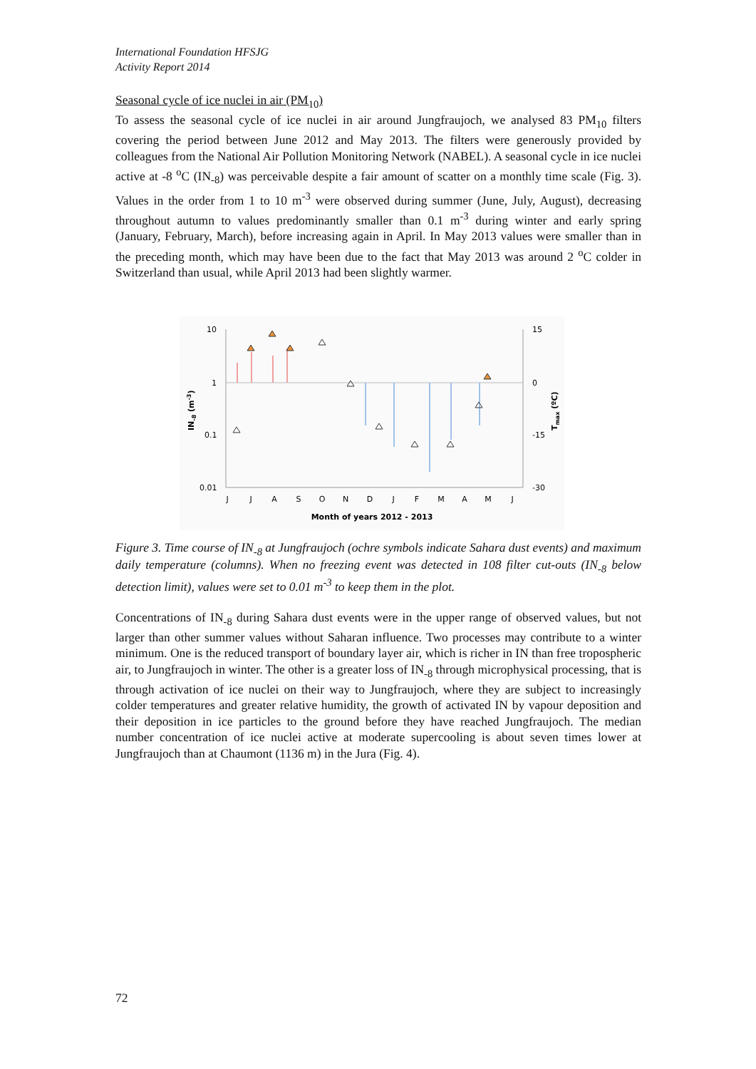International Foundation HFSJG
Activity Report 2014
Seasonal cycle of ice nuclei in air (PM<sub>10</sub>)
To assess the seasonal cycle of ice nuclei in air around Jungfraujoch, we analysed 83 PM<sub>10</sub> filters covering the period between June 2012 and May 2013. The filters were generously provided by colleagues from the National Air Pollution Monitoring Network (NABEL). A seasonal cycle in ice nuclei active at -8 <sup>o</sup>C (IN<sub>-8</sub>) was perceivable despite a fair amount of scatter on a monthly time scale (Fig. 3). Values in the order from 1 to 10 m<sup>-3</sup> were observed during summer (June, July, August), decreasing throughout autumn to values predominantly smaller than 0.1 m<sup>-3</sup> during winter and early spring (January, February, March), before increasing again in April. In May 2013 values were smaller than in the preceding month, which may have been due to the fact that May 2013 was around 2 <sup>o</sup>C colder in Switzerland than usual, while April 2013 had been slightly warmer.
10
1
0.1
0.01
15
0
-15
-30
J
J
A
S
O
N
D
J
F
M
A
M
J
Month of years 2012 - 2013
IN-8 (m-3)
Tmax (ºC)
Figure 3. Time course of IN<sub>-8</sub> at Jungfraujoch (ochre symbols indicate Sahara dust events) and maximum daily temperature (columns). When no freezing event was detected in 108 filter cut-outs (IN<sub>-8</sub> below detection limit), values were set to 0.01 m<sup>-3</sup> to keep them in the plot.
Concentrations of IN<sub>-8</sub> during Sahara dust events were in the upper range of observed values, but not larger than other summer values without Saharan influence. Two processes may contribute to a winter minimum. One is the reduced transport of boundary layer air, which is richer in IN than free tropospheric air, to Jungfraujoch in winter. The other is a greater loss of IN<sub>-8</sub> through microphysical processing, that is through activation of ice nuclei on their way to Jungfraujoch, where they are subject to increasingly colder temperatures and greater relative humidity, the growth of activated IN by vapour deposition and their deposition in ice particles to the ground before they have reached Jungfraujoch. The median number concentration of ice nuclei active at moderate supercooling is about seven times lower at Jungfraujoch than at Chaumont (1136 m) in the Jura (Fig. 4).
72